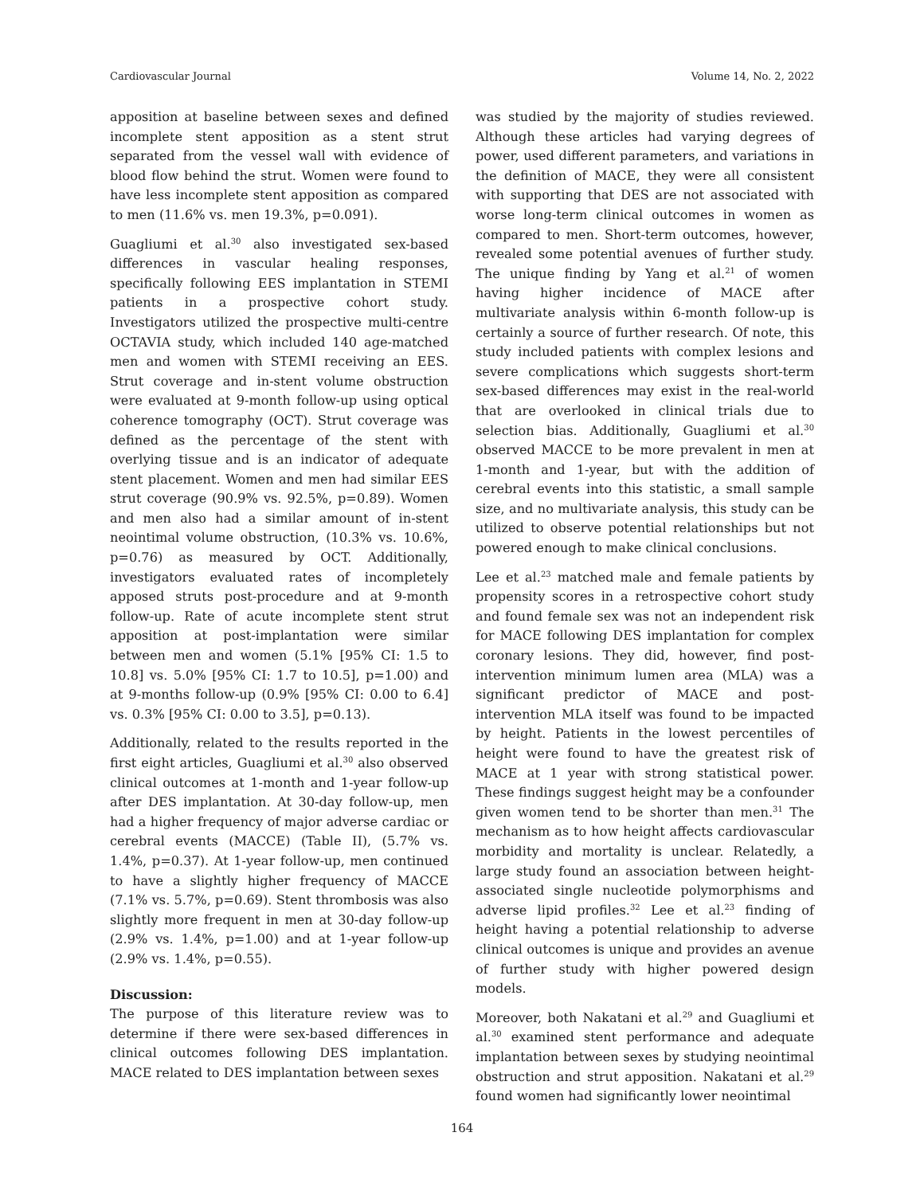Cardiovascular Journal Volume 14, No. 2, 2022
apposition at baseline between sexes and defined incomplete stent apposition as a stent strut separated from the vessel wall with evidence of blood flow behind the strut. Women were found to have less incomplete stent apposition as compared to men (11.6% vs. men 19.3%, p=0.091).
Guagliumi et al.<sup>30</sup> also investigated sex-based differences in vascular healing responses, specifically following EES implantation in STEMI patients in a prospective cohort study. Investigators utilized the prospective multi-centre OCTAVIA study, which included 140 age-matched men and women with STEMI receiving an EES. Strut coverage and in-stent volume obstruction were evaluated at 9-month follow-up using optical coherence tomography (OCT). Strut coverage was defined as the percentage of the stent with overlying tissue and is an indicator of adequate stent placement. Women and men had similar EES strut coverage (90.9% vs. 92.5%, p=0.89). Women and men also had a similar amount of in-stent neointimal volume obstruction, (10.3% vs. 10.6%, p=0.76) as measured by OCT. Additionally, investigators evaluated rates of incompletely apposed struts post-procedure and at 9-month follow-up. Rate of acute incomplete stent strut apposition at post-implantation were similar between men and women (5.1% [95% CI: 1.5 to 10.8] vs. 5.0% [95% CI: 1.7 to 10.5], p=1.00) and at 9-months follow-up (0.9% [95% CI: 0.00 to 6.4] vs. 0.3% [95% CI: 0.00 to 3.5], p=0.13).
Additionally, related to the results reported in the first eight articles, Guagliumi et al.<sup>30</sup> also observed clinical outcomes at 1-month and 1-year follow-up after DES implantation. At 30-day follow-up, men had a higher frequency of major adverse cardiac or cerebral events (MACCE) (Table II), (5.7% vs. 1.4%, p=0.37). At 1-year follow-up, men continued to have a slightly higher frequency of MACCE (7.1% vs. 5.7%, p=0.69). Stent thrombosis was also slightly more frequent in men at 30-day follow-up (2.9% vs. 1.4%, p=1.00) and at 1-year follow-up (2.9% vs. 1.4%, p=0.55).
Discussion:
The purpose of this literature review was to determine if there were sex-based differences in clinical outcomes following DES implantation. MACE related to DES implantation between sexes
was studied by the majority of studies reviewed. Although these articles had varying degrees of power, used different parameters, and variations in the definition of MACE, they were all consistent with supporting that DES are not associated with worse long-term clinical outcomes in women as compared to men. Short-term outcomes, however, revealed some potential avenues of further study. The unique finding by Yang et al.<sup>21</sup> of women having higher incidence of MACE after multivariate analysis within 6-month follow-up is certainly a source of further research. Of note, this study included patients with complex lesions and severe complications which suggests short-term sex-based differences may exist in the real-world that are overlooked in clinical trials due to selection bias. Additionally, Guagliumi et al.<sup>30</sup> observed MACCE to be more prevalent in men at 1-month and 1-year, but with the addition of cerebral events into this statistic, a small sample size, and no multivariate analysis, this study can be utilized to observe potential relationships but not powered enough to make clinical conclusions.
Lee et al.<sup>23</sup> matched male and female patients by propensity scores in a retrospective cohort study and found female sex was not an independent risk for MACE following DES implantation for complex coronary lesions. They did, however, find post-intervention minimum lumen area (MLA) was a significant predictor of MACE and post-intervention MLA itself was found to be impacted by height. Patients in the lowest percentiles of height were found to have the greatest risk of MACE at 1 year with strong statistical power. These findings suggest height may be a confounder given women tend to be shorter than men.<sup>31</sup> The mechanism as to how height affects cardiovascular morbidity and mortality is unclear. Relatedly, a large study found an association between height-associated single nucleotide polymorphisms and adverse lipid profiles.<sup>32</sup> Lee et al.<sup>23</sup> finding of height having a potential relationship to adverse clinical outcomes is unique and provides an avenue of further study with higher powered design models.
Moreover, both Nakatani et al.<sup>29</sup> and Guagliumi et al.<sup>30</sup> examined stent performance and adequate implantation between sexes by studying neointimal obstruction and strut apposition. Nakatani et al.<sup>29</sup> found women had significantly lower neointimal
164